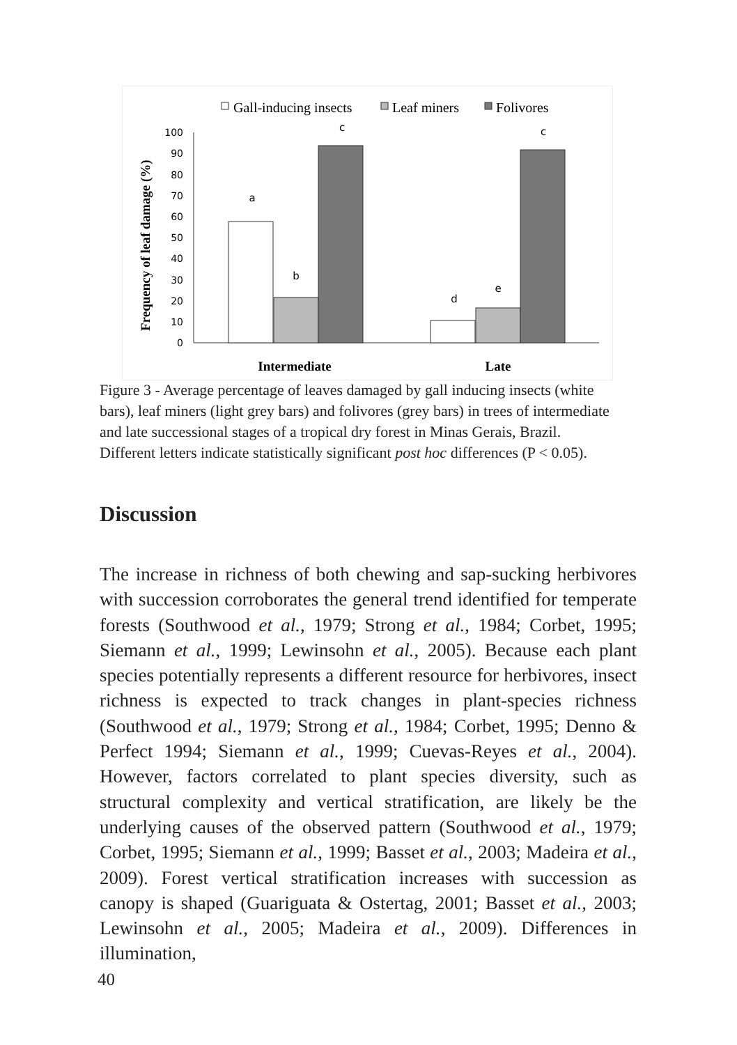Gall-inducing insects
Leaf miners
Folivores
Frequency of leaf damage (%)
0
10
20
30
40
50
60
70
80
90
100
a
b
c
d
e
c
Intermediate
Late
Figure 3 - Average percentage of leaves damaged by gall inducing insects (white bars), leaf miners (light grey bars) and folivores (grey bars) in trees of intermediate and late successional stages of a tropical dry forest in Minas Gerais, Brazil. Different letters indicate statistically significant post hoc differences (P < 0.05).
Discussion
The increase in richness of both chewing and sap-sucking herbivores with succession corroborates the general trend identified for temperate forests (Southwood et al., 1979; Strong et al., 1984; Corbet, 1995; Siemann et al., 1999; Lewinsohn et al., 2005). Because each plant species potentially represents a different resource for herbivores, insect richness is expected to track changes in plant-species richness (Southwood et al., 1979; Strong et al., 1984; Corbet, 1995; Denno & Perfect 1994; Siemann et al., 1999; Cuevas-Reyes et al., 2004). However, factors correlated to plant species diversity, such as structural complexity and vertical stratification, are likely be the underlying causes of the observed pattern (Southwood et al., 1979; Corbet, 1995; Siemann et al., 1999; Basset et al., 2003; Madeira et al., 2009). Forest vertical stratification increases with succession as canopy is shaped (Guariguata & Ostertag, 2001; Basset et al., 2003; Lewinsohn et al., 2005; Madeira et al., 2009). Differences in illumination,
40